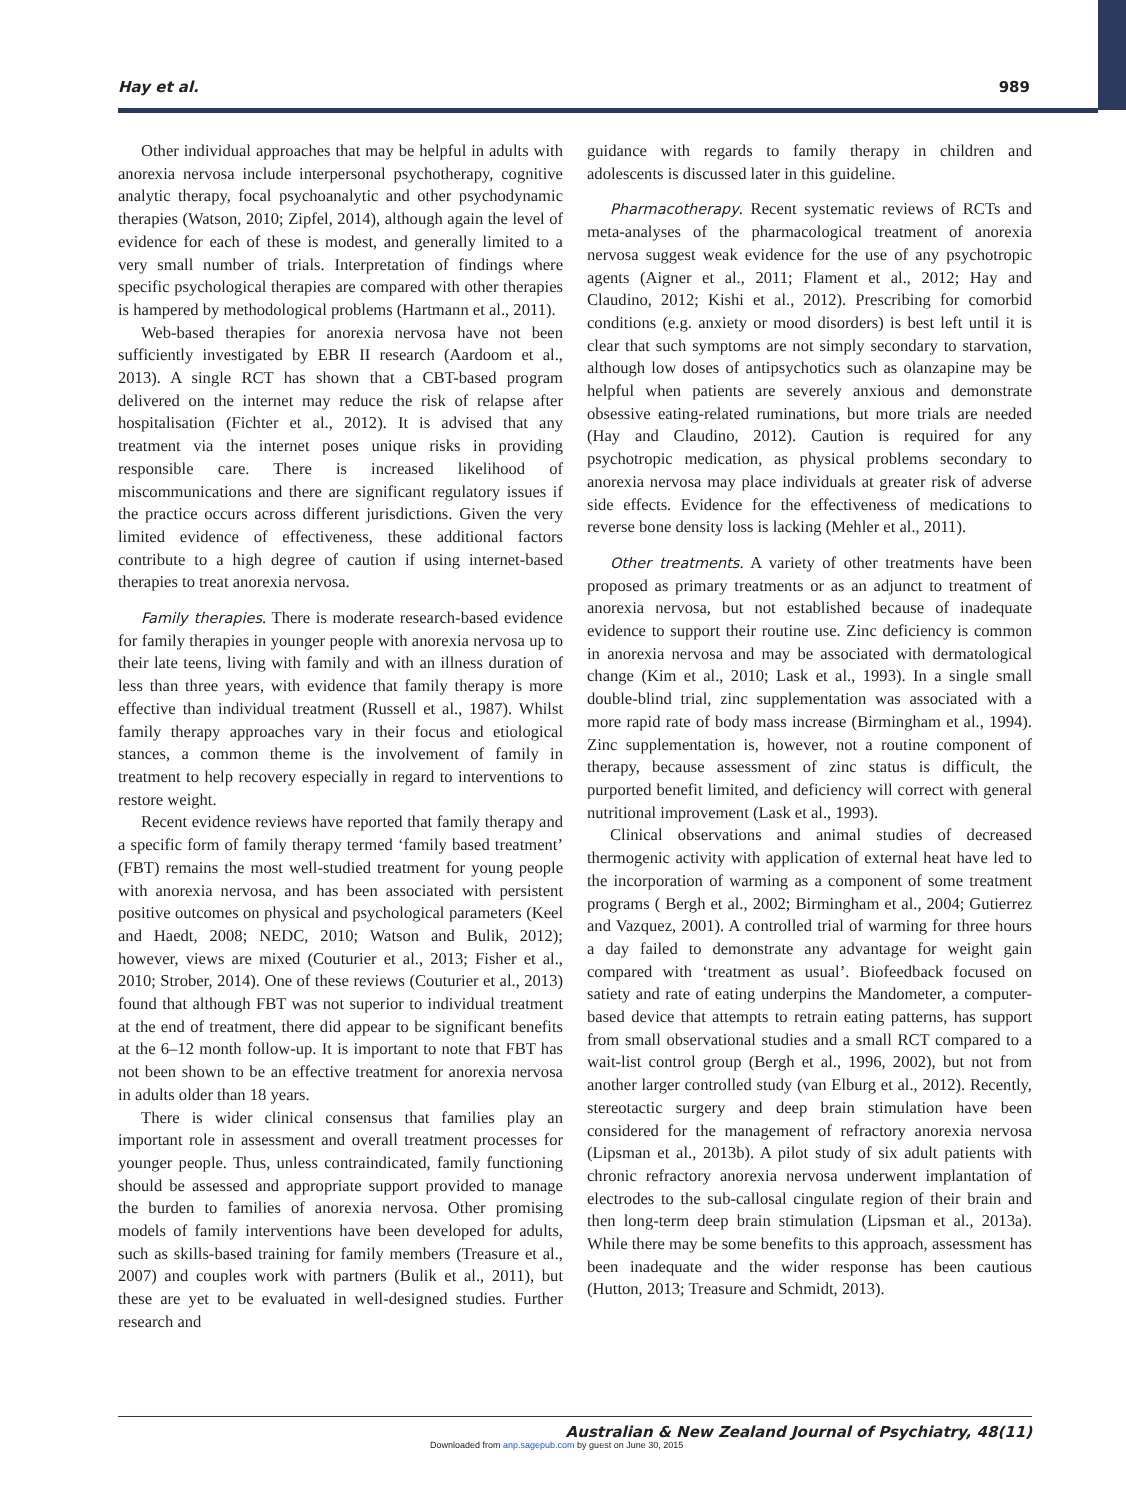Hay et al. 989
Other individual approaches that may be helpful in adults with anorexia nervosa include interpersonal psychotherapy, cognitive analytic therapy, focal psychoanalytic and other psychodynamic therapies (Watson, 2010; Zipfel, 2014), although again the level of evidence for each of these is modest, and generally limited to a very small number of trials. Interpretation of findings where specific psychological therapies are compared with other therapies is hampered by methodological problems (Hartmann et al., 2011).
Web-based therapies for anorexia nervosa have not been sufficiently investigated by EBR II research (Aardoom et al., 2013). A single RCT has shown that a CBT-based program delivered on the internet may reduce the risk of relapse after hospitalisation (Fichter et al., 2012). It is advised that any treatment via the internet poses unique risks in providing responsible care. There is increased likelihood of miscommunications and there are significant regulatory issues if the practice occurs across different jurisdictions. Given the very limited evidence of effectiveness, these additional factors contribute to a high degree of caution if using internet-based therapies to treat anorexia nervosa.
Family therapies. There is moderate research-based evidence for family therapies in younger people with anorexia nervosa up to their late teens, living with family and with an illness duration of less than three years, with evidence that family therapy is more effective than individual treatment (Russell et al., 1987). Whilst family therapy approaches vary in their focus and etiological stances, a common theme is the involvement of family in treatment to help recovery especially in regard to interventions to restore weight.
Recent evidence reviews have reported that family therapy and a specific form of family therapy termed ‘family based treatment’ (FBT) remains the most well-studied treatment for young people with anorexia nervosa, and has been associated with persistent positive outcomes on physical and psychological parameters (Keel and Haedt, 2008; NEDC, 2010; Watson and Bulik, 2012); however, views are mixed (Couturier et al., 2013; Fisher et al., 2010; Strober, 2014). One of these reviews (Couturier et al., 2013) found that although FBT was not superior to individual treatment at the end of treatment, there did appear to be significant benefits at the 6–12 month follow-up. It is important to note that FBT has not been shown to be an effective treatment for anorexia nervosa in adults older than 18 years.
There is wider clinical consensus that families play an important role in assessment and overall treatment processes for younger people. Thus, unless contraindicated, family functioning should be assessed and appropriate support provided to manage the burden to families of anorexia nervosa. Other promising models of family interventions have been developed for adults, such as skills-based training for family members (Treasure et al., 2007) and couples work with partners (Bulik et al., 2011), but these are yet to be evaluated in well-designed studies. Further research and
guidance with regards to family therapy in children and adolescents is discussed later in this guideline.
Pharmacotherapy. Recent systematic reviews of RCTs and meta-analyses of the pharmacological treatment of anorexia nervosa suggest weak evidence for the use of any psychotropic agents (Aigner et al., 2011; Flament et al., 2012; Hay and Claudino, 2012; Kishi et al., 2012). Prescribing for comorbid conditions (e.g. anxiety or mood disorders) is best left until it is clear that such symptoms are not simply secondary to starvation, although low doses of antipsychotics such as olanzapine may be helpful when patients are severely anxious and demonstrate obsessive eating-related ruminations, but more trials are needed (Hay and Claudino, 2012). Caution is required for any psychotropic medication, as physical problems secondary to anorexia nervosa may place individuals at greater risk of adverse side effects. Evidence for the effectiveness of medications to reverse bone density loss is lacking (Mehler et al., 2011).
Other treatments. A variety of other treatments have been proposed as primary treatments or as an adjunct to treatment of anorexia nervosa, but not established because of inadequate evidence to support their routine use. Zinc deficiency is common in anorexia nervosa and may be associated with dermatological change (Kim et al., 2010; Lask et al., 1993). In a single small double-blind trial, zinc supplementation was associated with a more rapid rate of body mass increase (Birmingham et al., 1994). Zinc supplementation is, however, not a routine component of therapy, because assessment of zinc status is difficult, the purported benefit limited, and deficiency will correct with general nutritional improvement (Lask et al., 1993).
Clinical observations and animal studies of decreased thermogenic activity with application of external heat have led to the incorporation of warming as a component of some treatment programs ( Bergh et al., 2002; Birmingham et al., 2004; Gutierrez and Vazquez, 2001). A controlled trial of warming for three hours a day failed to demonstrate any advantage for weight gain compared with ‘treatment as usual’. Biofeedback focused on satiety and rate of eating underpins the Mandometer, a computer-based device that attempts to retrain eating patterns, has support from small observational studies and a small RCT compared to a wait-list control group (Bergh et al., 1996, 2002), but not from another larger controlled study (van Elburg et al., 2012). Recently, stereotactic surgery and deep brain stimulation have been considered for the management of refractory anorexia nervosa (Lipsman et al., 2013b). A pilot study of six adult patients with chronic refractory anorexia nervosa underwent implantation of electrodes to the sub-callosal cingulate region of their brain and then long-term deep brain stimulation (Lipsman et al., 2013a). While there may be some benefits to this approach, assessment has been inadequate and the wider response has been cautious (Hutton, 2013; Treasure and Schmidt, 2013).
Australian & New Zealand Journal of Psychiatry, 48(11)
Downloaded from anp.sagepub.com by guest on June 30, 2015